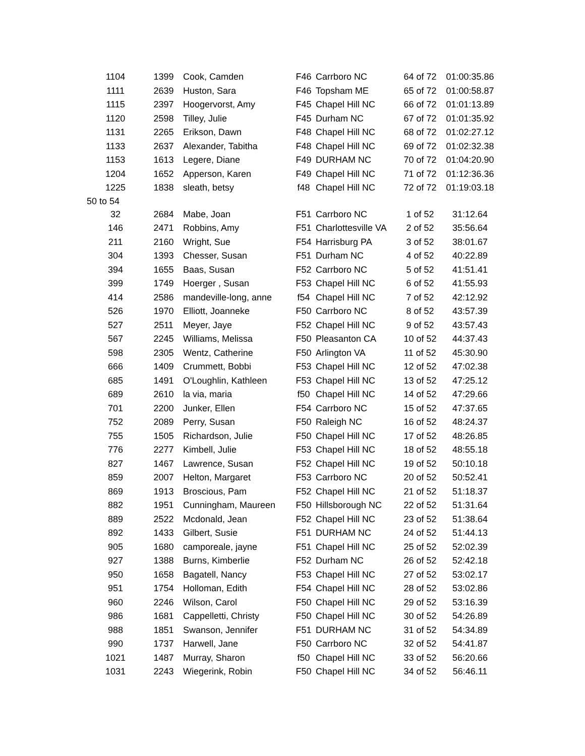| | 1104 | 1399 | Cook, Camden | F46 | Carrboro NC | 64 of 72 | 01:00:35.86 |
| | 1111 | 2639 | Huston, Sara | F46 | Topsham ME | 65 of 72 | 01:00:58.87 |
| | 1115 | 2397 | Hoogervorst, Amy | F45 | Chapel Hill NC | 66 of 72 | 01:01:13.89 |
| | 1120 | 2598 | Tilley, Julie | F45 | Durham NC | 67 of 72 | 01:01:35.92 |
| | 1131 | 2265 | Erikson, Dawn | F48 | Chapel Hill NC | 68 of 72 | 01:02:27.12 |
| | 1133 | 2637 | Alexander, Tabitha | F48 | Chapel Hill NC | 69 of 72 | 01:02:32.38 |
| | 1153 | 1613 | Legere, Diane | F49 | DURHAM NC | 70 of 72 | 01:04:20.90 |
| | 1204 | 1652 | Apperson, Karen | F49 | Chapel Hill NC | 71 of 72 | 01:12:36.36 |
| | 1225 | 1838 | sleath, betsy | f48 | Chapel Hill NC | 72 of 72 | 01:19:03.18 |
| 50 to 54 | | | | | | | |
| | 32 | 2684 | Mabe, Joan | F51 | Carrboro NC | 1 of 52 | 31:12.64 |
| | 146 | 2471 | Robbins, Amy | F51 | Charlottesville VA | 2 of 52 | 35:56.64 |
| | 211 | 2160 | Wright, Sue | F54 | Harrisburg PA | 3 of 52 | 38:01.67 |
| | 304 | 1393 | Chesser, Susan | F51 | Durham NC | 4 of 52 | 40:22.89 |
| | 394 | 1655 | Baas, Susan | F52 | Carrboro NC | 5 of 52 | 41:51.41 |
| | 399 | 1749 | Hoerger , Susan | F53 | Chapel Hill NC | 6 of 52 | 41:55.93 |
| | 414 | 2586 | mandeville-long, anne | f54 | Chapel Hill NC | 7 of 52 | 42:12.92 |
| | 526 | 1970 | Elliott, Joanneke | F50 | Carrboro NC | 8 of 52 | 43:57.39 |
| | 527 | 2511 | Meyer, Jaye | F52 | Chapel Hill NC | 9 of 52 | 43:57.43 |
| | 567 | 2245 | Williams, Melissa | F50 | Pleasanton CA | 10 of 52 | 44:37.43 |
| | 598 | 2305 | Wentz, Catherine | F50 | Arlington VA | 11 of 52 | 45:30.90 |
| | 666 | 1409 | Crummett, Bobbi | F53 | Chapel Hill NC | 12 of 52 | 47:02.38 |
| | 685 | 1491 | O'Loughlin, Kathleen | F53 | Chapel Hill NC | 13 of 52 | 47:25.12 |
| | 689 | 2610 | la via, maria | f50 | Chapel Hill NC | 14 of 52 | 47:29.66 |
| | 701 | 2200 | Junker, Ellen | F54 | Carrboro NC | 15 of 52 | 47:37.65 |
| | 752 | 2089 | Perry, Susan | F50 | Raleigh NC | 16 of 52 | 48:24.37 |
| | 755 | 1505 | Richardson, Julie | F50 | Chapel Hill NC | 17 of 52 | 48:26.85 |
| | 776 | 2277 | Kimbell, Julie | F53 | Chapel Hill NC | 18 of 52 | 48:55.18 |
| | 827 | 1467 | Lawrence, Susan | F52 | Chapel Hill NC | 19 of 52 | 50:10.18 |
| | 859 | 2007 | Helton, Margaret | F53 | Carrboro NC | 20 of 52 | 50:52.41 |
| | 869 | 1913 | Broscious, Pam | F52 | Chapel Hill NC | 21 of 52 | 51:18.37 |
| | 882 | 1951 | Cunningham, Maureen | F50 | Hillsborough NC | 22 of 52 | 51:31.64 |
| | 889 | 2522 | Mcdonald, Jean | F52 | Chapel Hill NC | 23 of 52 | 51:38.64 |
| | 892 | 1433 | Gilbert, Susie | F51 | DURHAM NC | 24 of 52 | 51:44.13 |
| | 905 | 1680 | camporeale, jayne | F51 | Chapel Hill NC | 25 of 52 | 52:02.39 |
| | 927 | 1388 | Burns, Kimberlie | F52 | Durham NC | 26 of 52 | 52:42.18 |
| | 950 | 1658 | Bagatell, Nancy | F53 | Chapel Hill NC | 27 of 52 | 53:02.17 |
| | 951 | 1754 | Holloman, Edith | F54 | Chapel Hill NC | 28 of 52 | 53:02.86 |
| | 960 | 2246 | Wilson, Carol | F50 | Chapel Hill NC | 29 of 52 | 53:16.39 |
| | 986 | 1681 | Cappelletti, Christy | F50 | Chapel Hill NC | 30 of 52 | 54:26.89 |
| | 988 | 1851 | Swanson, Jennifer | F51 | DURHAM NC | 31 of 52 | 54:34.89 |
| | 990 | 1737 | Harwell, Jane | F50 | Carrboro NC | 32 of 52 | 54:41.87 |
| | 1021 | 1487 | Murray, Sharon | f50 | Chapel Hill NC | 33 of 52 | 56:20.66 |
| | 1031 | 2243 | Wiegerink, Robin | F50 | Chapel Hill NC | 34 of 52 | 56:46.11 |